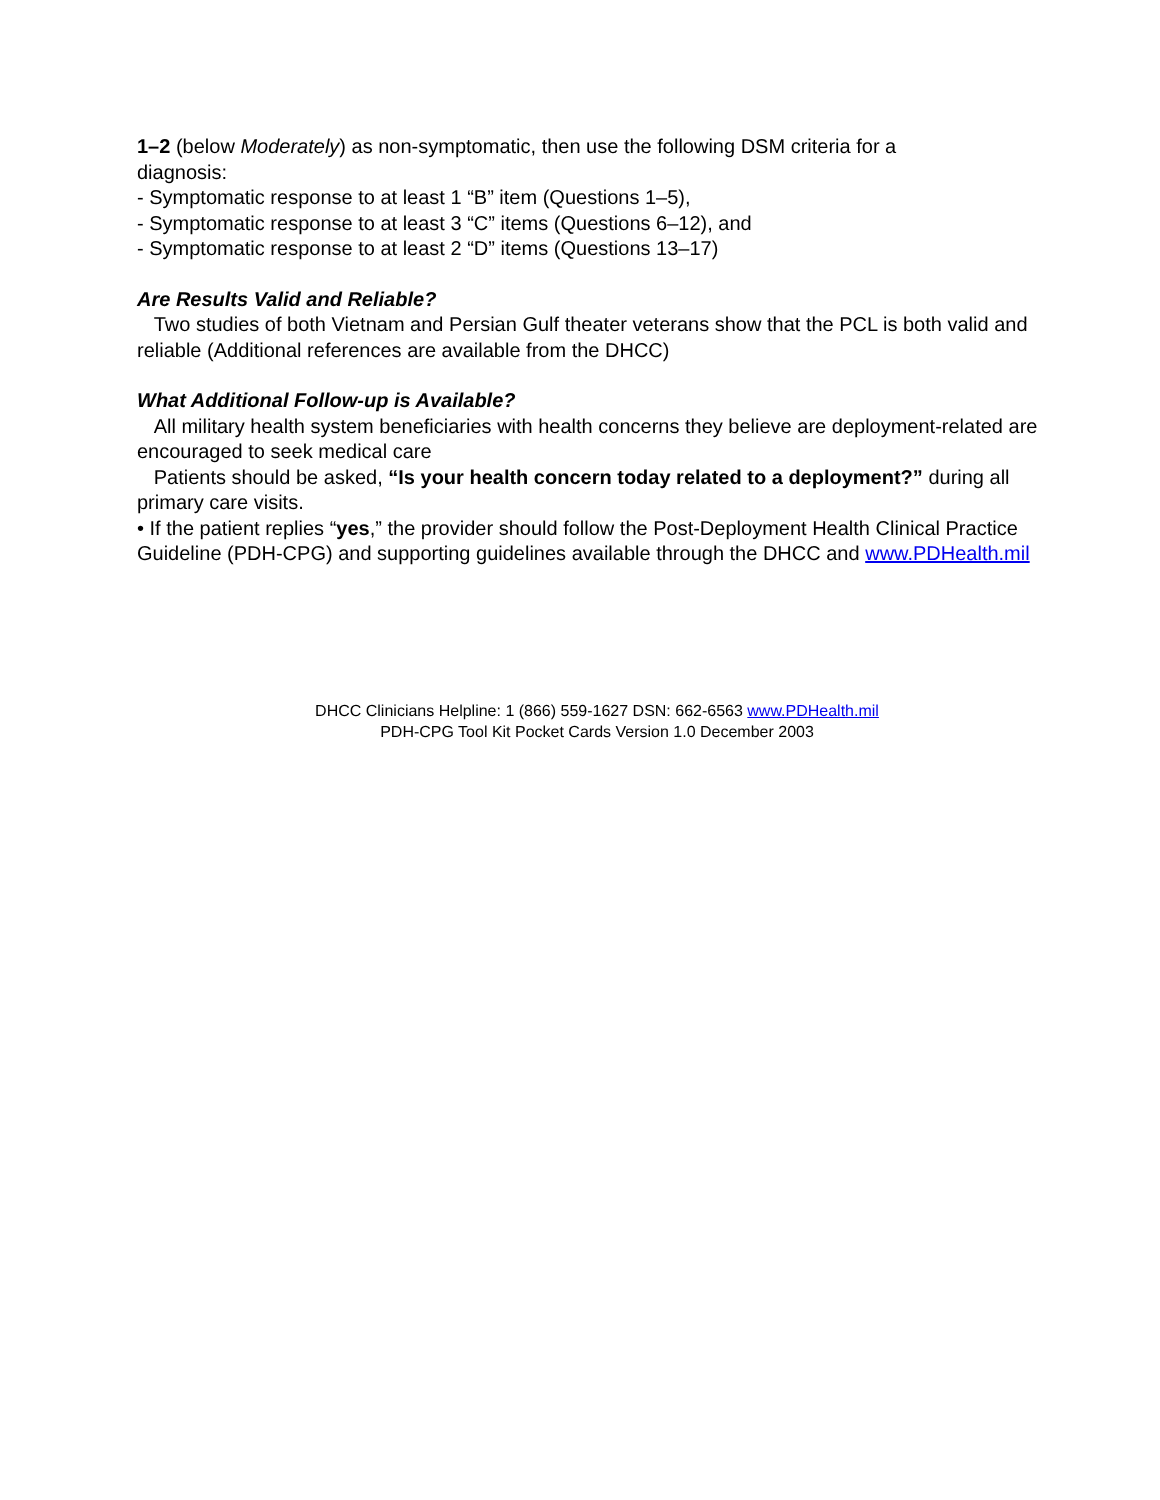1–2 (below Moderately) as non-symptomatic, then use the following DSM criteria for a
diagnosis:
- Symptomatic response to at least 1 “B” item (Questions 1–5),
- Symptomatic response to at least 3 “C” items (Questions 6–12), and
- Symptomatic response to at least 2 “D” items (Questions 13–17)
Are Results Valid and Reliable?
Two studies of both Vietnam and Persian Gulf theater veterans show that the PCL is both valid and reliable (Additional references are available from the DHCC)
What Additional Follow-up is Available?
All military health system beneficiaries with health concerns they believe are deployment-related are encouraged to seek medical care
Patients should be asked, “Is your health concern today related to a deployment?” during all primary care visits.
• If the patient replies “yes,” the provider should follow the Post-Deployment Health Clinical Practice Guideline (PDH-CPG) and supporting guidelines available through the DHCC and www.PDHealth.mil
DHCC Clinicians Helpline: 1 (866) 559-1627 DSN: 662-6563 www.PDHealth.mil
PDH-CPG Tool Kit Pocket Cards Version 1.0 December 2003